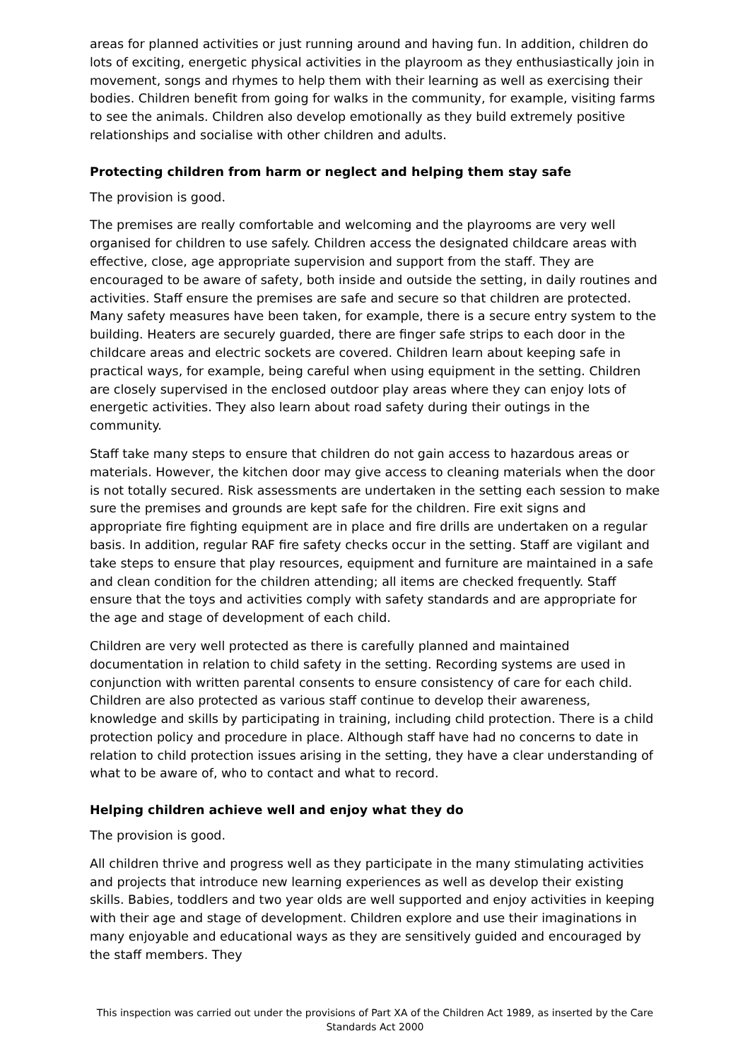areas for planned activities or just running around and having fun. In addition, children do lots of exciting, energetic physical activities in the playroom as they enthusiastically join in movement, songs and rhymes to help them with their learning as well as exercising their bodies. Children benefit from going for walks in the community, for example, visiting farms to see the animals. Children also develop emotionally as they build extremely positive relationships and socialise with other children and adults.
Protecting children from harm or neglect and helping them stay safe
The provision is good.
The premises are really comfortable and welcoming and the playrooms are very well organised for children to use safely. Children access the designated childcare areas with effective, close, age appropriate supervision and support from the staff. They are encouraged to be aware of safety, both inside and outside the setting, in daily routines and activities. Staff ensure the premises are safe and secure so that children are protected. Many safety measures have been taken, for example, there is a secure entry system to the building. Heaters are securely guarded, there are finger safe strips to each door in the childcare areas and electric sockets are covered. Children learn about keeping safe in practical ways, for example, being careful when using equipment in the setting. Children are closely supervised in the enclosed outdoor play areas where they can enjoy lots of energetic activities. They also learn about road safety during their outings in the community.
Staff take many steps to ensure that children do not gain access to hazardous areas or materials. However, the kitchen door may give access to cleaning materials when the door is not totally secured. Risk assessments are undertaken in the setting each session to make sure the premises and grounds are kept safe for the children. Fire exit signs and appropriate fire fighting equipment are in place and fire drills are undertaken on a regular basis. In addition, regular RAF fire safety checks occur in the setting. Staff are vigilant and take steps to ensure that play resources, equipment and furniture are maintained in a safe and clean condition for the children attending; all items are checked frequently. Staff ensure that the toys and activities comply with safety standards and are appropriate for the age and stage of development of each child.
Children are very well protected as there is carefully planned and maintained documentation in relation to child safety in the setting. Recording systems are used in conjunction with written parental consents to ensure consistency of care for each child. Children are also protected as various staff continue to develop their awareness, knowledge and skills by participating in training, including child protection. There is a child protection policy and procedure in place. Although staff have had no concerns to date in relation to child protection issues arising in the setting, they have a clear understanding of what to be aware of, who to contact and what to record.
Helping children achieve well and enjoy what they do
The provision is good.
All children thrive and progress well as they participate in the many stimulating activities and projects that introduce new learning experiences as well as develop their existing skills. Babies, toddlers and two year olds are well supported and enjoy activities in keeping with their age and stage of development. Children explore and use their imaginations in many enjoyable and educational ways as they are sensitively guided and encouraged by the staff members. They
This inspection was carried out under the provisions of Part XA of the Children Act 1989, as inserted by the Care Standards Act 2000